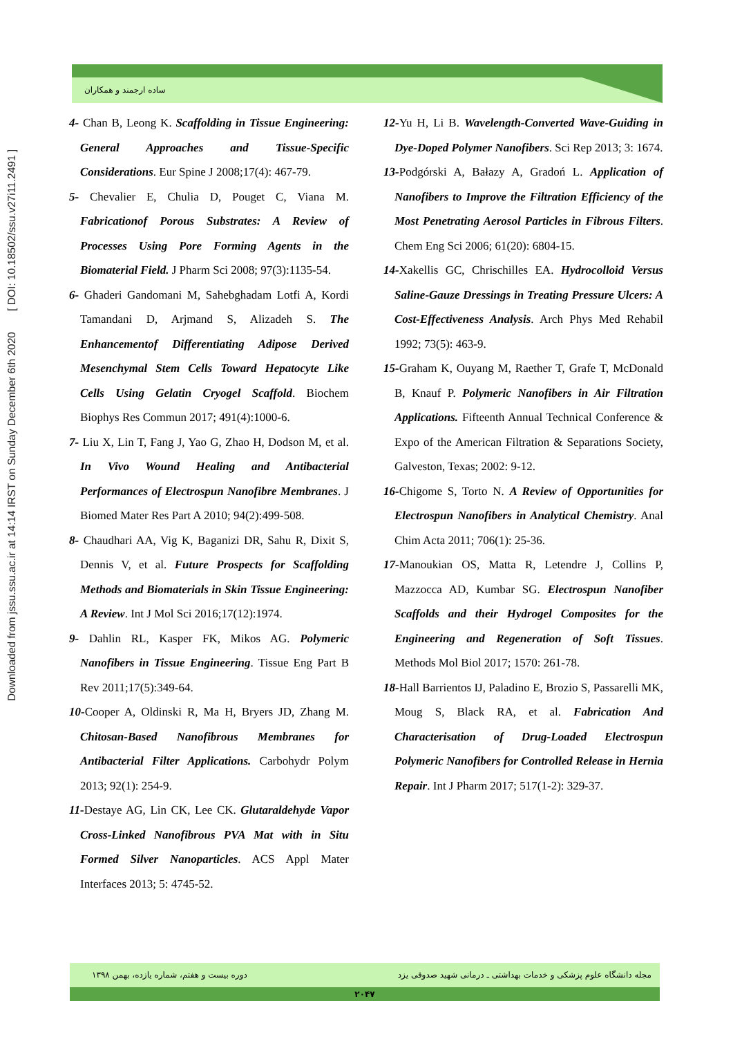Downloaded from jssu.ssu.ac.ir at 14:14 IRST on Sunday December 6th 2020 [ DOI: 10.18502/ssu.v27i11.2491 ]
ساده ارجمند و همکاران
4- Chan B, Leong K. Scaffolding in Tissue Engineering: General Approaches and Tissue-Specific Considerations. Eur Spine J 2008;17(4): 467-79.
5- Chevalier E, Chulia D, Pouget C, Viana M. Fabricationof Porous Substrates: A Review of Processes Using Pore Forming Agents in the Biomaterial Field. J Pharm Sci 2008; 97(3):1135-54.
6- Ghaderi Gandomani M, Sahebghadam Lotfi A, Kordi Tamandani D, Arjmand S, Alizadeh S. The Enhancementof Differentiating Adipose Derived Mesenchymal Stem Cells Toward Hepatocyte Like Cells Using Gelatin Cryogel Scaffold. Biochem Biophys Res Commun 2017; 491(4):1000-6.
7- Liu X, Lin T, Fang J, Yao G, Zhao H, Dodson M, et al. In Vivo Wound Healing and Antibacterial Performances of Electrospun Nanofibre Membranes. J Biomed Mater Res Part A 2010; 94(2):499-508.
8- Chaudhari AA, Vig K, Baganizi DR, Sahu R, Dixit S, Dennis V, et al. Future Prospects for Scaffolding Methods and Biomaterials in Skin Tissue Engineering: A Review. Int J Mol Sci 2016;17(12):1974.
9- Dahlin RL, Kasper FK, Mikos AG. Polymeric Nanofibers in Tissue Engineering. Tissue Eng Part B Rev 2011;17(5):349-64.
10-Cooper A, Oldinski R, Ma H, Bryers JD, Zhang M. Chitosan-Based Nanofibrous Membranes for Antibacterial Filter Applications. Carbohydr Polym 2013; 92(1): 254-9.
11-Destaye AG, Lin CK, Lee CK. Glutaraldehyde Vapor Cross-Linked Nanofibrous PVA Mat with in Situ Formed Silver Nanoparticles. ACS Appl Mater Interfaces 2013; 5: 4745-52.
12-Yu H, Li B. Wavelength-Converted Wave-Guiding in Dye-Doped Polymer Nanofibers. Sci Rep 2013; 3: 1674.
13-Podgórski A, Bałazy A, Gradoń L. Application of Nanofibers to Improve the Filtration Efficiency of the Most Penetrating Aerosol Particles in Fibrous Filters. Chem Eng Sci 2006; 61(20): 6804-15.
14-Xakellis GC, Chrischilles EA. Hydrocolloid Versus Saline-Gauze Dressings in Treating Pressure Ulcers: A Cost-Effectiveness Analysis. Arch Phys Med Rehabil 1992; 73(5): 463-9.
15-Graham K, Ouyang M, Raether T, Grafe T, McDonald B, Knauf P. Polymeric Nanofibers in Air Filtration Applications. Fifteenth Annual Technical Conference & Expo of the American Filtration & Separations Society, Galveston, Texas; 2002: 9-12.
16-Chigome S, Torto N. A Review of Opportunities for Electrospun Nanofibers in Analytical Chemistry. Anal Chim Acta 2011; 706(1): 25-36.
17-Manoukian OS, Matta R, Letendre J, Collins P, Mazzocca AD, Kumbar SG. Electrospun Nanofiber Scaffolds and their Hydrogel Composites for the Engineering and Regeneration of Soft Tissues. Methods Mol Biol 2017; 1570: 261-78.
18-Hall Barrientos IJ, Paladino E, Brozio S, Passarelli MK, Moug S, Black RA, et al. Fabrication And Characterisation of Drug-Loaded Electrospun Polymeric Nanofibers for Controlled Release in Hernia Repair. Int J Pharm 2017; 517(1-2): 329-37.
مجله دانشگاه علوم پزشکی و خدمات بهداشتی ـ درمانی شهید صدوقی یزد
دوره بیست و هفتم، شماره یازده، بهمن ۱۳۹۸
۲۰۴۷